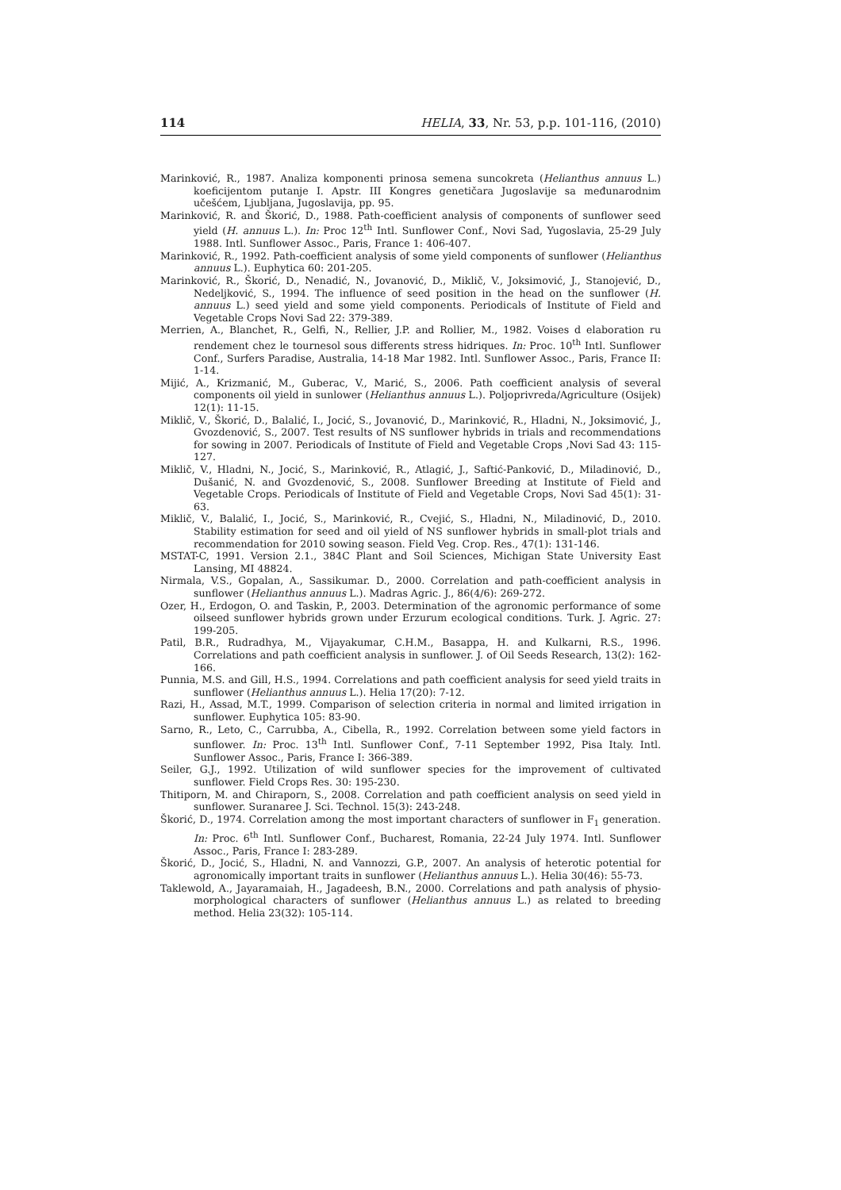114 HELIA, 33, Nr. 53, p.p. 101-116, (2010)
Marinković, R., 1987. Analiza komponenti prinosa semena suncokreta (Helianthus annuus L.) koeficijentom putanje I. Apstr. III Kongres genetičara Jugoslavije sa međunarodnim učešćem, Ljubljana, Jugoslavija, pp. 95.
Marinković, R. and Škorić, D., 1988. Path-coefficient analysis of components of sunflower seed yield (H. annuus L.). In: Proc 12<sup>th</sup> Intl. Sunflower Conf., Novi Sad, Yugoslavia, 25-29 July 1988. Intl. Sunflower Assoc., Paris, France 1: 406-407.
Marinković, R., 1992. Path-coefficient analysis of some yield components of sunflower (Helianthus annuus L.). Euphytica 60: 201-205.
Marinković, R., Škorić, D., Nenadić, N., Jovanović, D., Miklič, V., Joksimović, J., Stanojević, D., Nedeljković, S., 1994. The influence of seed position in the head on the sunflower (H. annuus L.) seed yield and some yield components. Periodicals of Institute of Field and Vegetable Crops Novi Sad 22: 379-389.
Merrien, A., Blanchet, R., Gelfi, N., Rellier, J.P. and Rollier, M., 1982. Voises d elaboration ru rendement chez le tournesol sous differents stress hidriques. In: Proc. 10<sup>th</sup> Intl. Sunflower Conf., Surfers Paradise, Australia, 14-18 Mar 1982. Intl. Sunflower Assoc., Paris, France II: 1-14.
Mijić, A., Krizmanić, M., Guberac, V., Marić, S., 2006. Path coefficient analysis of several components oil yield in sunlower (Helianthus annuus L.). Poljoprivreda/Agriculture (Osijek) 12(1): 11-15.
Miklič, V., Škorić, D., Balalić, I., Jocić, S., Jovanović, D., Marinković, R., Hladni, N., Joksimović, J., Gvozdenović, S., 2007. Test results of NS sunflower hybrids in trials and recommendations for sowing in 2007. Periodicals of Institute of Field and Vegetable Crops ,Novi Sad 43: 115-127.
Miklič, V., Hladni, N., Jocić, S., Marinković, R., Atlagić, J., Saftić-Panković, D., Miladinović, D., Dušanić, N. and Gvozdenović, S., 2008. Sunflower Breeding at Institute of Field and Vegetable Crops. Periodicals of Institute of Field and Vegetable Crops, Novi Sad 45(1): 31-63.
Miklič, V., Balalić, I., Jocić, S., Marinković, R., Cvejić, S., Hladni, N., Miladinović, D., 2010. Stability estimation for seed and oil yield of NS sunflower hybrids in small-plot trials and recommendation for 2010 sowing season. Field Veg. Crop. Res., 47(1): 131-146.
MSTAT-C, 1991. Version 2.1., 384C Plant and Soil Sciences, Michigan State University East Lansing, MI 48824.
Nirmala, V.S., Gopalan, A., Sassikumar. D., 2000. Correlation and path-coefficient analysis in sunflower (Helianthus annuus L.). Madras Agric. J., 86(4/6): 269-272.
Ozer, H., Erdogon, O. and Taskin, P., 2003. Determination of the agronomic performance of some oilseed sunflower hybrids grown under Erzurum ecological conditions. Turk. J. Agric. 27: 199-205.
Patil, B.R., Rudradhya, M., Vijayakumar, C.H.M., Basappa, H. and Kulkarni, R.S., 1996. Correlations and path coefficient analysis in sunflower. J. of Oil Seeds Research, 13(2): 162-166.
Punnia, M.S. and Gill, H.S., 1994. Correlations and path coefficient analysis for seed yield traits in sunflower (Helianthus annuus L.). Helia 17(20): 7-12.
Razi, H., Assad, M.T., 1999. Comparison of selection criteria in normal and limited irrigation in sunflower. Euphytica 105: 83-90.
Sarno, R., Leto, C., Carrubba, A., Cibella, R., 1992. Correlation between some yield factors in sunflower. In: Proc. 13<sup>th</sup> Intl. Sunflower Conf., 7-11 September 1992, Pisa Italy. Intl. Sunflower Assoc., Paris, France I: 366-389.
Seiler, G.J., 1992. Utilization of wild sunflower species for the improvement of cultivated sunflower. Field Crops Res. 30: 195-230.
Thitiporn, M. and Chiraporn, S., 2008. Correlation and path coefficient analysis on seed yield in sunflower. Suranaree J. Sci. Technol. 15(3): 243-248.
Škorić, D., 1974. Correlation among the most important characters of sunflower in F<sub>1</sub> generation. In: Proc. 6<sup>th</sup> Intl. Sunflower Conf., Bucharest, Romania, 22-24 July 1974. Intl. Sunflower Assoc., Paris, France I: 283-289.
Škorić, D., Jocić, S., Hladni, N. and Vannozzi, G.P., 2007. An analysis of heterotic potential for agronomically important traits in sunflower (Helianthus annuus L.). Helia 30(46): 55-73.
Taklewold, A., Jayaramaiah, H., Jagadeesh, B.N., 2000. Correlations and path analysis of physio-morphological characters of sunflower (Helianthus annuus L.) as related to breeding method. Helia 23(32): 105-114.